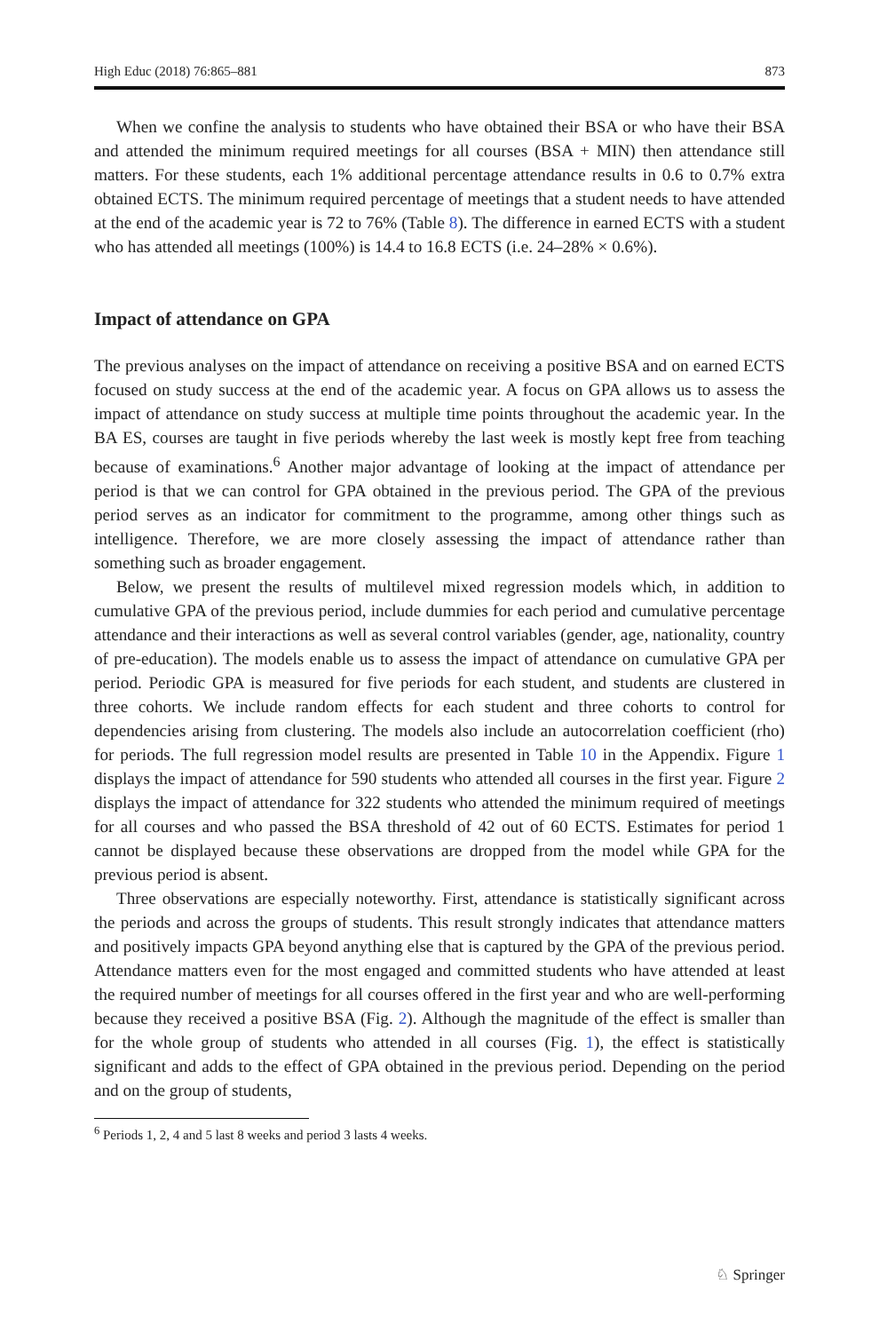High Educ (2018) 76:865–881 873
When we confine the analysis to students who have obtained their BSA or who have their BSA and attended the minimum required meetings for all courses (BSA + MIN) then attendance still matters. For these students, each 1% additional percentage attendance results in 0.6 to 0.7% extra obtained ECTS. The minimum required percentage of meetings that a student needs to have attended at the end of the academic year is 72 to 76% (Table 8). The difference in earned ECTS with a student who has attended all meetings (100%) is 14.4 to 16.8 ECTS (i.e. 24–28% × 0.6%).
Impact of attendance on GPA
The previous analyses on the impact of attendance on receiving a positive BSA and on earned ECTS focused on study success at the end of the academic year. A focus on GPA allows us to assess the impact of attendance on study success at multiple time points throughout the academic year. In the BA ES, courses are taught in five periods whereby the last week is mostly kept free from teaching because of examinations.<sup>6</sup> Another major advantage of looking at the impact of attendance per period is that we can control for GPA obtained in the previous period. The GPA of the previous period serves as an indicator for commitment to the programme, among other things such as intelligence. Therefore, we are more closely assessing the impact of attendance rather than something such as broader engagement.
Below, we present the results of multilevel mixed regression models which, in addition to cumulative GPA of the previous period, include dummies for each period and cumulative percentage attendance and their interactions as well as several control variables (gender, age, nationality, country of pre-education). The models enable us to assess the impact of attendance on cumulative GPA per period. Periodic GPA is measured for five periods for each student, and students are clustered in three cohorts. We include random effects for each student and three cohorts to control for dependencies arising from clustering. The models also include an autocorrelation coefficient (rho) for periods. The full regression model results are presented in Table 10 in the Appendix. Figure 1 displays the impact of attendance for 590 students who attended all courses in the first year. Figure 2 displays the impact of attendance for 322 students who attended the minimum required of meetings for all courses and who passed the BSA threshold of 42 out of 60 ECTS. Estimates for period 1 cannot be displayed because these observations are dropped from the model while GPA for the previous period is absent.
Three observations are especially noteworthy. First, attendance is statistically significant across the periods and across the groups of students. This result strongly indicates that attendance matters and positively impacts GPA beyond anything else that is captured by the GPA of the previous period. Attendance matters even for the most engaged and committed students who have attended at least the required number of meetings for all courses offered in the first year and who are well-performing because they received a positive BSA (Fig. 2). Although the magnitude of the effect is smaller than for the whole group of students who attended in all courses (Fig. 1), the effect is statistically significant and adds to the effect of GPA obtained in the previous period. Depending on the period and on the group of students,
<sup>6</sup> Periods 1, 2, 4 and 5 last 8 weeks and period 3 lasts 4 weeks.
♘ Springer